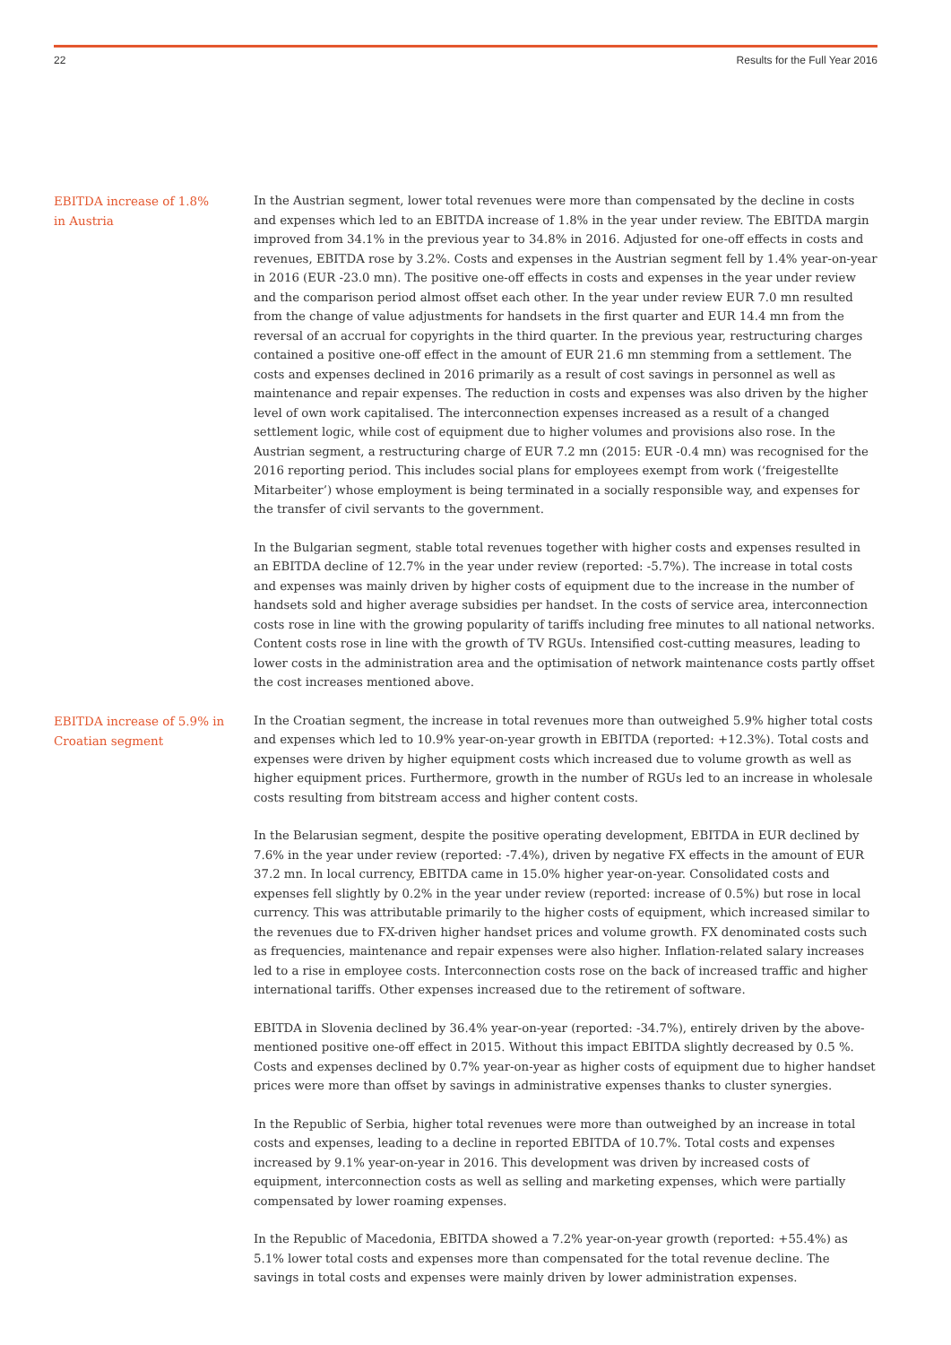22 Results for the Full Year 2016
EBITDA increase of 1.8%
in Austria
In the Austrian segment, lower total revenues were more than compensated by the decline in costs and expenses which led to an EBITDA increase of 1.8% in the year under review. The EBITDA margin improved from 34.1% in the previous year to 34.8% in 2016. Adjusted for one-off effects in costs and revenues, EBITDA rose by 3.2%. Costs and expenses in the Austrian segment fell by 1.4% year-on-year in 2016 (EUR -23.0 mn). The positive one-off effects in costs and expenses in the year under review and the comparison period almost offset each other. In the year under review EUR 7.0 mn resulted from the change of value adjustments for handsets in the first quarter and EUR 14.4 mn from the reversal of an accrual for copyrights in the third quarter. In the previous year, restructuring charges contained a positive one-off effect in the amount of EUR 21.6 mn stemming from a settlement. The costs and expenses declined in 2016 primarily as a result of cost savings in personnel as well as maintenance and repair expenses. The reduction in costs and expenses was also driven by the higher level of own work capitalised. The interconnection expenses increased as a result of a changed settlement logic, while cost of equipment due to higher volumes and provisions also rose. In the Austrian segment, a restructuring charge of EUR 7.2 mn (2015: EUR -0.4 mn) was recognised for the 2016 reporting period. This includes social plans for employees exempt from work (‘freigestellte Mitarbeiter’) whose employment is being terminated in a socially responsible way, and expenses for the transfer of civil servants to the government.
In the Bulgarian segment, stable total revenues together with higher costs and expenses resulted in an EBITDA decline of 12.7% in the year under review (reported: -5.7%). The increase in total costs and expenses was mainly driven by higher costs of equipment due to the increase in the number of handsets sold and higher average subsidies per handset. In the costs of service area, interconnection costs rose in line with the growing popularity of tariffs including free minutes to all national networks. Content costs rose in line with the growth of TV RGUs. Intensified cost-cutting measures, leading to lower costs in the administration area and the optimisation of network maintenance costs partly offset the cost increases mentioned above.
EBITDA increase of 5.9% in
Croatian segment
In the Croatian segment, the increase in total revenues more than outweighed 5.9% higher total costs and expenses which led to 10.9% year-on-year growth in EBITDA (reported: +12.3%). Total costs and expenses were driven by higher equipment costs which increased due to volume growth as well as higher equipment prices. Furthermore, growth in the number of RGUs led to an increase in wholesale costs resulting from bitstream access and higher content costs.
In the Belarusian segment, despite the positive operating development, EBITDA in EUR declined by 7.6% in the year under review (reported: -7.4%), driven by negative FX effects in the amount of EUR 37.2 mn. In local currency, EBITDA came in 15.0% higher year-on-year. Consolidated costs and expenses fell slightly by 0.2% in the year under review (reported: increase of 0.5%) but rose in local currency. This was attributable primarily to the higher costs of equipment, which increased similar to the revenues due to FX-driven higher handset prices and volume growth. FX denominated costs such as frequencies, maintenance and repair expenses were also higher. Inflation-related salary increases led to a rise in employee costs. Interconnection costs rose on the back of increased traffic and higher international tariffs. Other expenses increased due to the retirement of software.
EBITDA in Slovenia declined by 36.4% year-on-year (reported: -34.7%), entirely driven by the above-mentioned positive one-off effect in 2015. Without this impact EBITDA slightly decreased by 0.5 %. Costs and expenses declined by 0.7% year-on-year as higher costs of equipment due to higher handset prices were more than offset by savings in administrative expenses thanks to cluster synergies.
In the Republic of Serbia, higher total revenues were more than outweighed by an increase in total costs and expenses, leading to a decline in reported EBITDA of 10.7%. Total costs and expenses increased by 9.1% year-on-year in 2016. This development was driven by increased costs of equipment, interconnection costs as well as selling and marketing expenses, which were partially compensated by lower roaming expenses.
In the Republic of Macedonia, EBITDA showed a 7.2% year-on-year growth (reported: +55.4%) as 5.1% lower total costs and expenses more than compensated for the total revenue decline. The savings in total costs and expenses were mainly driven by lower administration expenses.